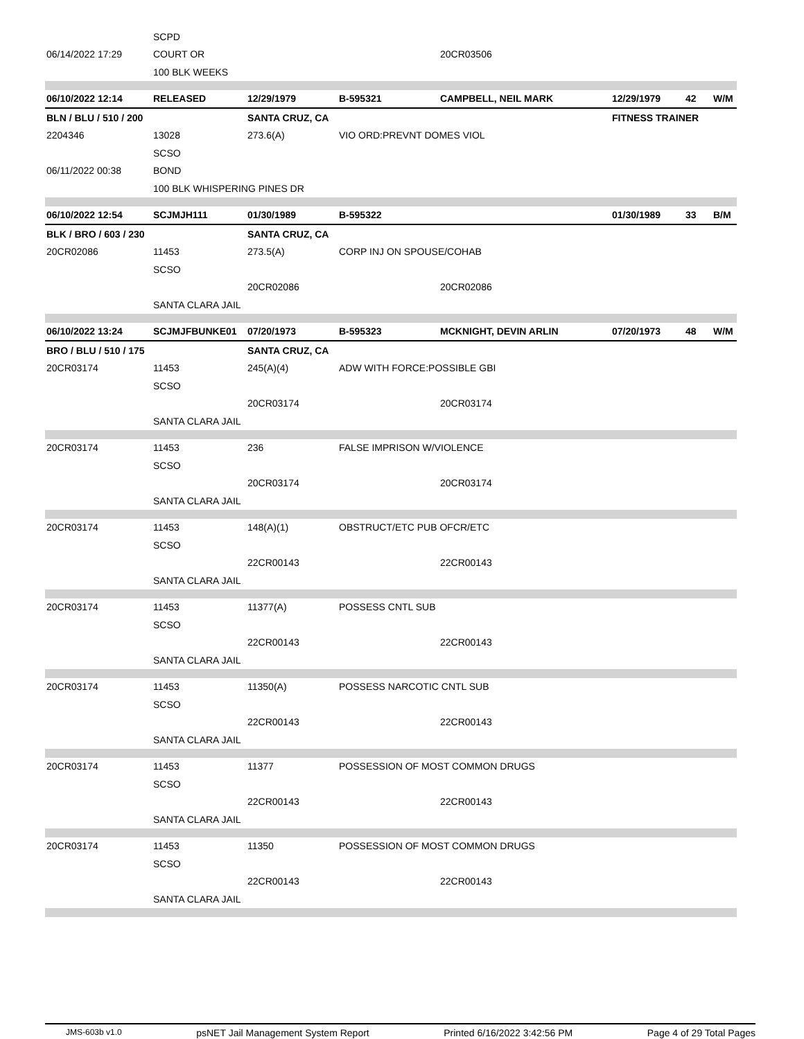| | SCPD | | | | | | |
| 06/14/2022 17:29 | COURT OR | | | 20CR03506 | | | |
| | 100 BLK WEEKS | | | | | | |
| 06/10/2022 12:14 | RELEASED | 12/29/1979 | B-595321 | CAMPBELL, NEIL MARK | 12/29/1979 | 42 | W/M |
| BLN / BLU / 510 / 200 | | SANTA CRUZ, CA | | | FITNESS TRAINER | | |
| 2204346 | 13028 | 273.6(A) | VIO ORD:PREVNT DOMES VIOL | | | | |
| | SCSO | | | | | | |
| 06/11/2022 00:38 | BOND | | | | | | |
| | 100 BLK WHISPERING PINES DR | | | | | | |
| 06/10/2022 12:54 | SCJMJH111 | 01/30/1989 | B-595322 | | 01/30/1989 | 33 | B/M |
| BLK / BRO / 603 / 230 | | SANTA CRUZ, CA | | | | | |
| 20CR02086 | 11453 | 273.5(A) | CORP INJ ON SPOUSE/COHAB | | | | |
| | SCSO | | | | | | |
| | | 20CR02086 | | 20CR02086 | | | |
| | SANTA CLARA JAIL | | | | | | |
| 06/10/2022 13:24 | SCJMJFBUNKE01 | 07/20/1973 | B-595323 | MCKNIGHT, DEVIN ARLIN | 07/20/1973 | 48 | W/M |
| BRO / BLU / 510 / 175 | | SANTA CRUZ, CA | | | | | |
| 20CR03174 | 11453 | 245(A)(4) | ADW WITH FORCE:POSSIBLE GBI | | | | |
| | SCSO | | | | | | |
| | | 20CR03174 | | 20CR03174 | | | |
| | SANTA CLARA JAIL | | | | | | |
| 20CR03174 | 11453 | 236 | FALSE IMPRISON W/VIOLENCE | | | | |
| | SCSO | | | | | | |
| | | 20CR03174 | | 20CR03174 | | | |
| | SANTA CLARA JAIL | | | | | | |
| 20CR03174 | 11453 | 148(A)(1) | OBSTRUCT/ETC PUB OFCR/ETC | | | | |
| | SCSO | | | | | | |
| | | 22CR00143 | | 22CR00143 | | | |
| | SANTA CLARA JAIL | | | | | | |
| 20CR03174 | 11453 | 11377(A) | POSSESS CNTL SUB | | | | |
| | SCSO | | | | | | |
| | | 22CR00143 | | 22CR00143 | | | |
| | SANTA CLARA JAIL | | | | | | |
| 20CR03174 | 11453 | 11350(A) | POSSESS NARCOTIC CNTL SUB | | | | |
| | SCSO | | | | | | |
| | | 22CR00143 | | 22CR00143 | | | |
| | SANTA CLARA JAIL | | | | | | |
| 20CR03174 | 11453 | 11377 | POSSESSION OF MOST COMMON DRUGS | | | | |
| | SCSO | | | | | | |
| | | 22CR00143 | | 22CR00143 | | | |
| | SANTA CLARA JAIL | | | | | | |
| 20CR03174 | 11453 | 11350 | POSSESSION OF MOST COMMON DRUGS | | | | |
| | SCSO | | | | | | |
| | | 22CR00143 | | 22CR00143 | | | |
| | SANTA CLARA JAIL | | | | | | |
JMS-603b v1.0 psNET Jail Management System Report Printed 6/16/2022 3:42:56 PM Page 4 of 29 Total Pages